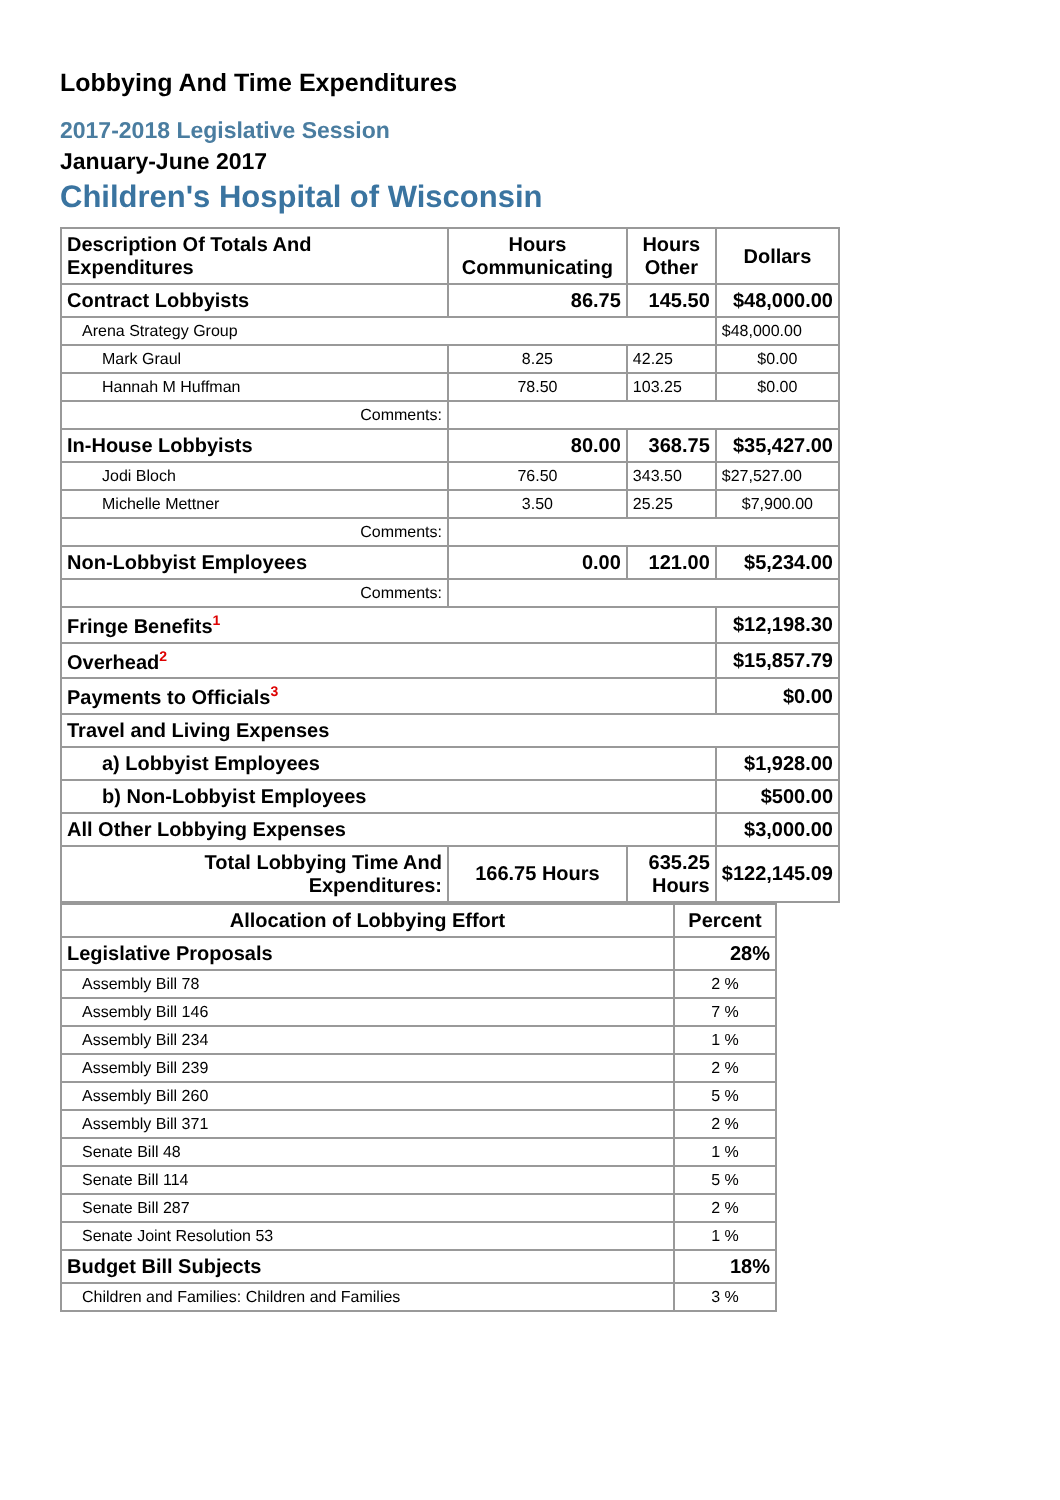Lobbying And Time Expenditures
2017-2018 Legislative Session
January-June 2017
Children's Hospital of Wisconsin
| Description Of Totals And Expenditures | Hours Communicating | Hours Other | Dollars |
| --- | --- | --- | --- |
| Contract Lobbyists | 86.75 | 145.50 | $48,000.00 |
| Arena Strategy Group | | | $48,000.00 |
| Mark Graul | 8.25 | 42.25 | $0.00 |
| Hannah M Huffman | 78.50 | 103.25 | $0.00 |
| Comments: | | | |
| In-House Lobbyists | 80.00 | 368.75 | $35,427.00 |
| Jodi Bloch | 76.50 | 343.50 | $27,527.00 |
| Michelle Mettner | 3.50 | 25.25 | $7,900.00 |
| Comments: | | | |
| Non-Lobbyist Employees | 0.00 | 121.00 | $5,234.00 |
| Comments: | | | |
| Fringe Benefits<sup>1</sup> | | | $12,198.30 |
| Overhead<sup>2</sup> | | | $15,857.79 |
| Payments to Officials<sup>3</sup> | | | $0.00 |
| Travel and Living Expenses | | | |
| a) Lobbyist Employees | | | $1,928.00 |
| b) Non-Lobbyist Employees | | | $500.00 |
| All Other Lobbying Expenses | | | $3,000.00 |
| Total Lobbying Time And Expenditures: | 166.75 Hours | 635.25 Hours | $122,145.09 |
| Allocation of Lobbying Effort | Percent |
| --- | --- |
| Legislative Proposals | 28% |
| Assembly Bill 78 | 2 % |
| Assembly Bill 146 | 7 % |
| Assembly Bill 234 | 1 % |
| Assembly Bill 239 | 2 % |
| Assembly Bill 260 | 5 % |
| Assembly Bill 371 | 2 % |
| Senate Bill 48 | 1 % |
| Senate Bill 114 | 5 % |
| Senate Bill 287 | 2 % |
| Senate Joint Resolution 53 | 1 % |
| Budget Bill Subjects | 18% |
| Children and Families: Children and Families | 3 % |